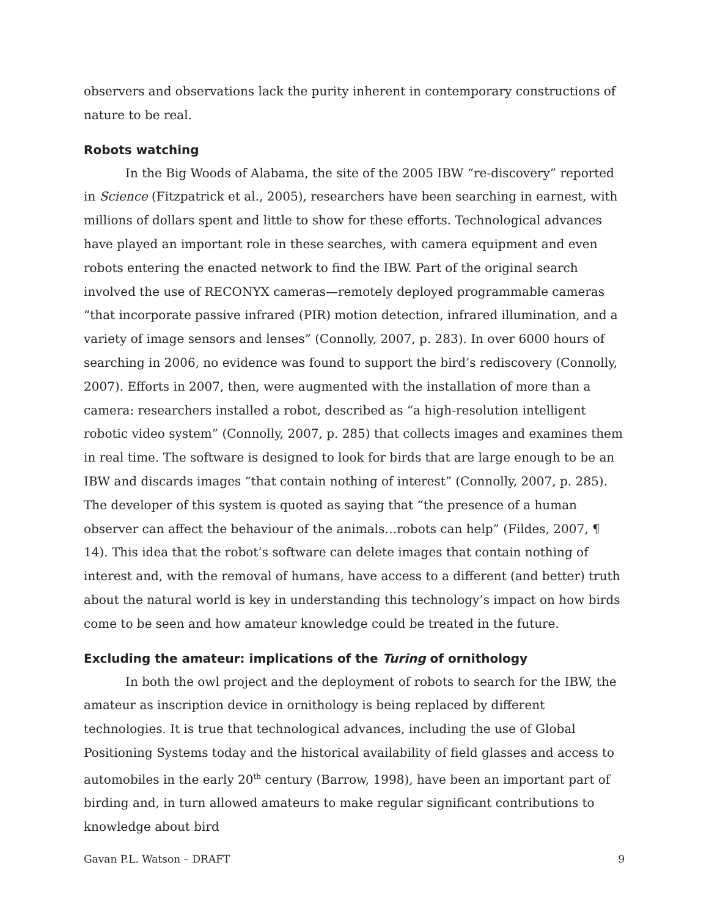observers and observations lack the purity inherent in contemporary constructions of nature to be real.
Robots watching
In the Big Woods of Alabama, the site of the 2005 IBW “re-discovery” reported in Science (Fitzpatrick et al., 2005), researchers have been searching in earnest, with millions of dollars spent and little to show for these efforts. Technological advances have played an important role in these searches, with camera equipment and even robots entering the enacted network to find the IBW. Part of the original search involved the use of RECONYX cameras—remotely deployed programmable cameras “that incorporate passive infrared (PIR) motion detection, infrared illumination, and a variety of image sensors and lenses” (Connolly, 2007, p. 283). In over 6000 hours of searching in 2006, no evidence was found to support the bird’s rediscovery (Connolly, 2007). Efforts in 2007, then, were augmented with the installation of more than a camera: researchers installed a robot, described as “a high-resolution intelligent robotic video system” (Connolly, 2007, p. 285) that collects images and examines them in real time. The software is designed to look for birds that are large enough to be an IBW and discards images “that contain nothing of interest” (Connolly, 2007, p. 285). The developer of this system is quoted as saying that “the presence of a human observer can affect the behaviour of the animals…robots can help” (Fildes, 2007, ¶ 14). This idea that the robot’s software can delete images that contain nothing of interest and, with the removal of humans, have access to a different (and better) truth about the natural world is key in understanding this technology’s impact on how birds come to be seen and how amateur knowledge could be treated in the future.
Excluding the amateur: implications of the Turing of ornithology
In both the owl project and the deployment of robots to search for the IBW, the amateur as inscription device in ornithology is being replaced by different technologies. It is true that technological advances, including the use of Global Positioning Systems today and the historical availability of field glasses and access to automobiles in the early 20<sup>th</sup> century (Barrow, 1998), have been an important part of birding and, in turn allowed amateurs to make regular significant contributions to knowledge about bird
Gavan P.L. Watson – DRAFT 9